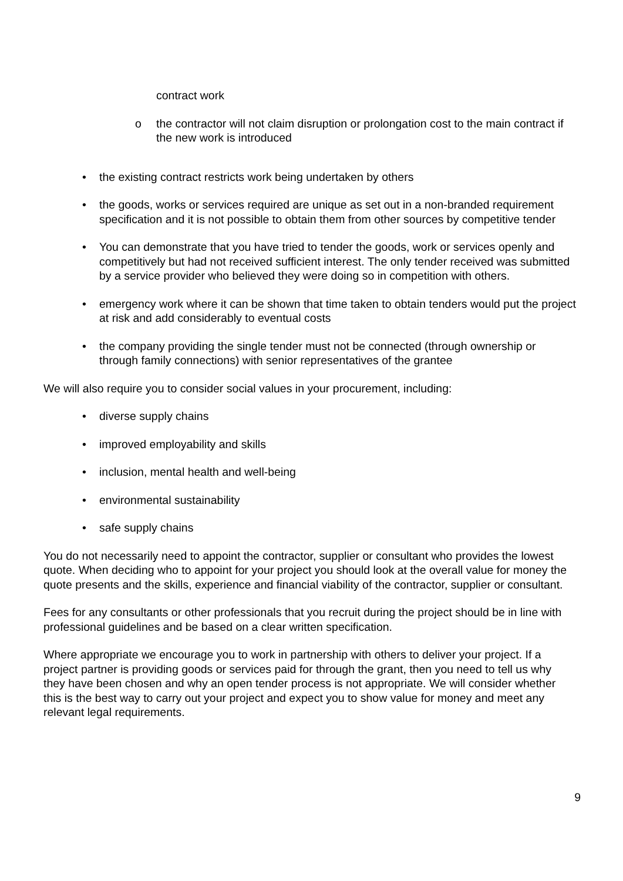contract work
o the contractor will not claim disruption or prolongation cost to the main contract if the new work is introduced
• the existing contract restricts work being undertaken by others
• the goods, works or services required are unique as set out in a non-branded requirement specification and it is not possible to obtain them from other sources by competitive tender
• You can demonstrate that you have tried to tender the goods, work or services openly and competitively but had not received sufficient interest. The only tender received was submitted by a service provider who believed they were doing so in competition with others.
• emergency work where it can be shown that time taken to obtain tenders would put the project at risk and add considerably to eventual costs
• the company providing the single tender must not be connected (through ownership or through family connections) with senior representatives of the grantee
We will also require you to consider social values in your procurement, including:
• diverse supply chains
• improved employability and skills
• inclusion, mental health and well-being
• environmental sustainability
• safe supply chains
You do not necessarily need to appoint the contractor, supplier or consultant who provides the lowest quote. When deciding who to appoint for your project you should look at the overall value for money the quote presents and the skills, experience and financial viability of the contractor, supplier or consultant.
Fees for any consultants or other professionals that you recruit during the project should be in line with professional guidelines and be based on a clear written specification.
Where appropriate we encourage you to work in partnership with others to deliver your project. If a project partner is providing goods or services paid for through the grant, then you need to tell us why they have been chosen and why an open tender process is not appropriate. We will consider whether this is the best way to carry out your project and expect you to show value for money and meet any relevant legal requirements.
9